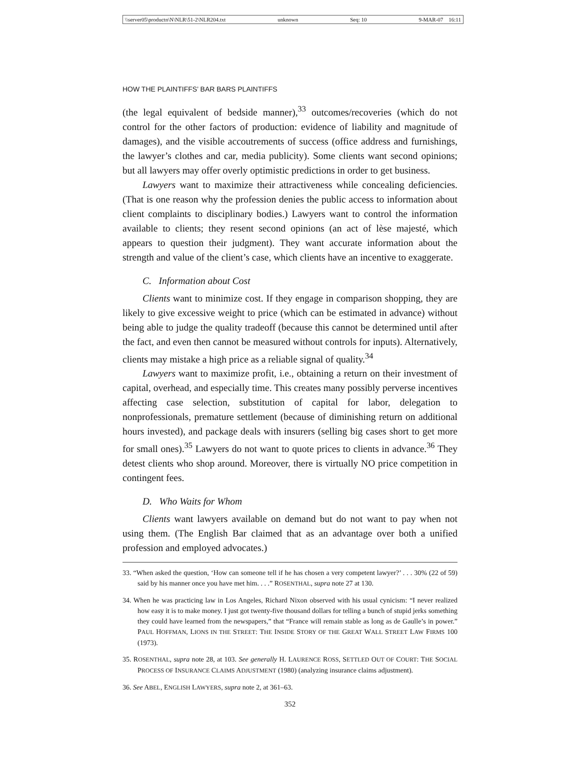\\server05\productn\N\NLR\51-2\NLR204.txt unknown Seq: 10 9-MAR-07 16:11
HOW THE PLAINTIFFS’ BAR BARS PLAINTIFFS
(the legal equivalent of bedside manner),<sup>33</sup> outcomes/recoveries (which do not control for the other factors of production: evidence of liability and magnitude of damages), and the visible accoutrements of success (office address and furnishings, the lawyer’s clothes and car, media publicity). Some clients want second opinions; but all lawyers may offer overly optimistic predictions in order to get business.
Lawyers want to maximize their attractiveness while concealing deficiencies. (That is one reason why the profession denies the public access to information about client complaints to disciplinary bodies.) Lawyers want to control the information available to clients; they resent second opinions (an act of lèse majesté, which appears to question their judgment). They want accurate information about the strength and value of the client’s case, which clients have an incentive to exaggerate.
C. Information about Cost
Clients want to minimize cost. If they engage in comparison shopping, they are likely to give excessive weight to price (which can be estimated in advance) without being able to judge the quality tradeoff (because this cannot be determined until after the fact, and even then cannot be measured without controls for inputs). Alternatively, clients may mistake a high price as a reliable signal of quality.<sup>34</sup>
Lawyers want to maximize profit, i.e., obtaining a return on their investment of capital, overhead, and especially time. This creates many possibly perverse incentives affecting case selection, substitution of capital for labor, delegation to nonprofessionals, premature settlement (because of diminishing return on additional hours invested), and package deals with insurers (selling big cases short to get more for small ones).<sup>35</sup> Lawyers do not want to quote prices to clients in advance.<sup>36</sup> They detest clients who shop around. Moreover, there is virtually NO price competition in contingent fees.
D. Who Waits for Whom
Clients want lawyers available on demand but do not want to pay when not using them. (The English Bar claimed that as an advantage over both a unified profession and employed advocates.)
33. “When asked the question, ‘How can someone tell if he has chosen a very competent lawyer?’ . . . 30% (22 of 59) said by his manner once you have met him. . . .” ROSENTHAL, supra note 27 at 130.
34. When he was practicing law in Los Angeles, Richard Nixon observed with his usual cynicism: “I never realized how easy it is to make money. I just got twenty-five thousand dollars for telling a bunch of stupid jerks something they could have learned from the newspapers,” that “France will remain stable as long as de Gaulle’s in power.” PAUL HOFFMAN, LIONS IN THE STREET: THE INSIDE STORY OF THE GREAT WALL STREET LAW FIRMS 100 (1973).
35. ROSENTHAL, supra note 28, at 103. See generally H. LAURENCE ROSS, SETTLED OUT OF COURT: THE SOCIAL PROCESS OF INSURANCE CLAIMS ADJUSTMENT (1980) (analyzing insurance claims adjustment).
36. See ABEL, ENGLISH LAWYERS, supra note 2, at 361–63.
352